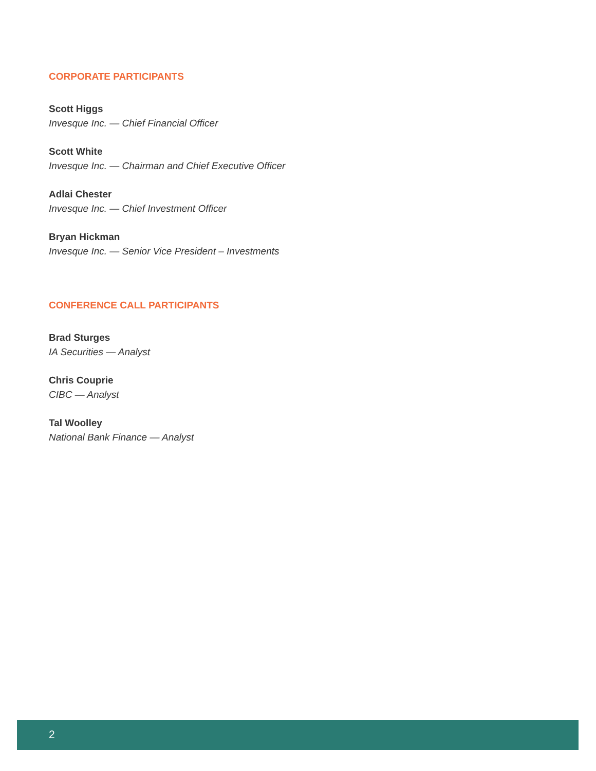CORPORATE PARTICIPANTS
Scott Higgs
Invesque Inc. — Chief Financial Officer
Scott White
Invesque Inc. — Chairman and Chief Executive Officer
Adlai Chester
Invesque Inc. — Chief Investment Officer
Bryan Hickman
Invesque Inc. — Senior Vice President – Investments
CONFERENCE CALL PARTICIPANTS
Brad Sturges
IA Securities — Analyst
Chris Couprie
CIBC — Analyst
Tal Woolley
National Bank Finance — Analyst
2